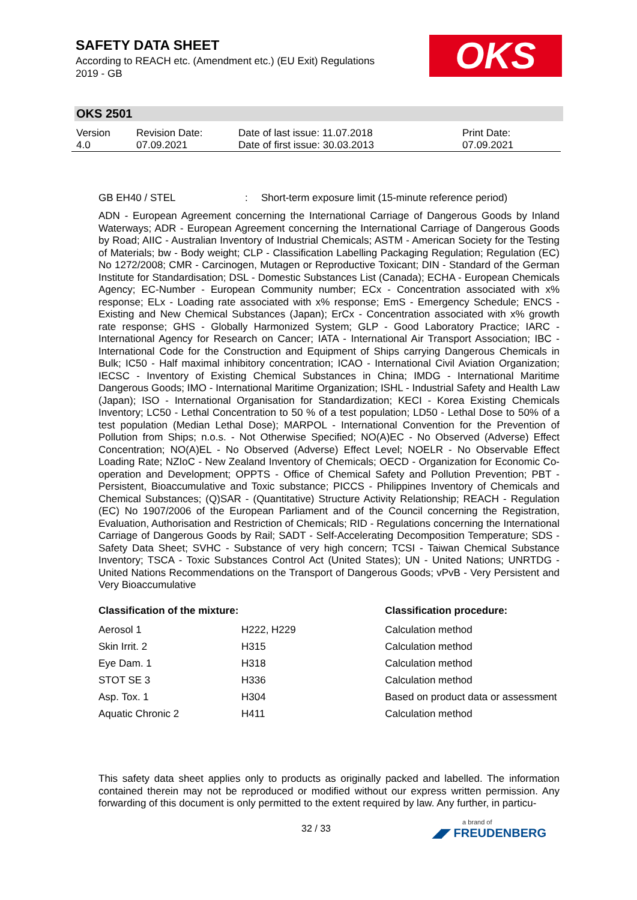SAFETY DATA SHEET
According to REACH etc. (Amendment etc.) (EU Exit) Regulations 2019 - GB
OKS
OKS 2501
| Version 4.0 | Revision Date: 07.09.2021 | Date of last issue: 11.07.2018 Date of first issue: 30.03.2013 | Print Date: 07.09.2021 |
GB EH40 / STEL: Short-term exposure limit (15-minute reference period)
ADN - European Agreement concerning the International Carriage of Dangerous Goods by Inland Waterways; ADR - European Agreement concerning the International Carriage of Dangerous Goods by Road; AIIC - Australian Inventory of Industrial Chemicals; ASTM - American Society for the Testing of Materials; bw - Body weight; CLP - Classification Labelling Packaging Regulation; Regulation (EC) No 1272/2008; CMR - Carcinogen, Mutagen or Reproductive Toxicant; DIN - Standard of the German Institute for Standardisation; DSL - Domestic Substances List (Canada); ECHA - European Chemicals Agency; EC-Number - European Community number; ECx - Concentration associated with x% response; ELx - Loading rate associated with x% response; EmS - Emergency Schedule; ENCS - Existing and New Chemical Substances (Japan); ErCx - Concentration associated with x% growth rate response; GHS - Globally Harmonized System; GLP - Good Laboratory Practice; IARC - International Agency for Research on Cancer; IATA - International Air Transport Association; IBC - International Code for the Construction and Equipment of Ships carrying Dangerous Chemicals in Bulk; IC50 - Half maximal inhibitory concentration; ICAO - International Civil Aviation Organization; IECSC - Inventory of Existing Chemical Substances in China; IMDG - International Maritime Dangerous Goods; IMO - International Maritime Organization; ISHL - Industrial Safety and Health Law (Japan); ISO - International Organisation for Standardization; KECI - Korea Existing Chemicals Inventory; LC50 - Lethal Concentration to 50 % of a test population; LD50 - Lethal Dose to 50% of a test population (Median Lethal Dose); MARPOL - International Convention for the Prevention of Pollution from Ships; n.o.s. - Not Otherwise Specified; NO(A)EC - No Observed (Adverse) Effect Concentration; NO(A)EL - No Observed (Adverse) Effect Level; NOELR - No Observable Effect Loading Rate; NZIoC - New Zealand Inventory of Chemicals; OECD - Organization for Economic Co-operation and Development; OPPTS - Office of Chemical Safety and Pollution Prevention; PBT - Persistent, Bioaccumulative and Toxic substance; PICCS - Philippines Inventory of Chemicals and Chemical Substances; (Q)SAR - (Quantitative) Structure Activity Relationship; REACH - Regulation (EC) No 1907/2006 of the European Parliament and of the Council concerning the Registration, Evaluation, Authorisation and Restriction of Chemicals; RID - Regulations concerning the International Carriage of Dangerous Goods by Rail; SADT - Self-Accelerating Decomposition Temperature; SDS - Safety Data Sheet; SVHC - Substance of very high concern; TCSI - Taiwan Chemical Substance Inventory; TSCA - Toxic Substances Control Act (United States); UN - United Nations; UNRTDG - United Nations Recommendations on the Transport of Dangerous Goods; vPvB - Very Persistent and Very Bioaccumulative
| Classification of the mixture: | | Classification procedure: |
| --- | --- | --- |
| Aerosol 1 | H222, H229 | Calculation method |
| Skin Irrit. 2 | H315 | Calculation method |
| Eye Dam. 1 | H318 | Calculation method |
| STOT SE 3 | H336 | Calculation method |
| Asp. Tox. 1 | H304 | Based on product data or assessment |
| Aquatic Chronic 2 | H411 | Calculation method |
This safety data sheet applies only to products as originally packed and labelled. The information contained therein may not be reproduced or modified without our express written permission. Any forwarding of this document is only permitted to the extent required by law. Any further, in particu-
32 / 33 a brand of
◢◤ FREUDENBERG